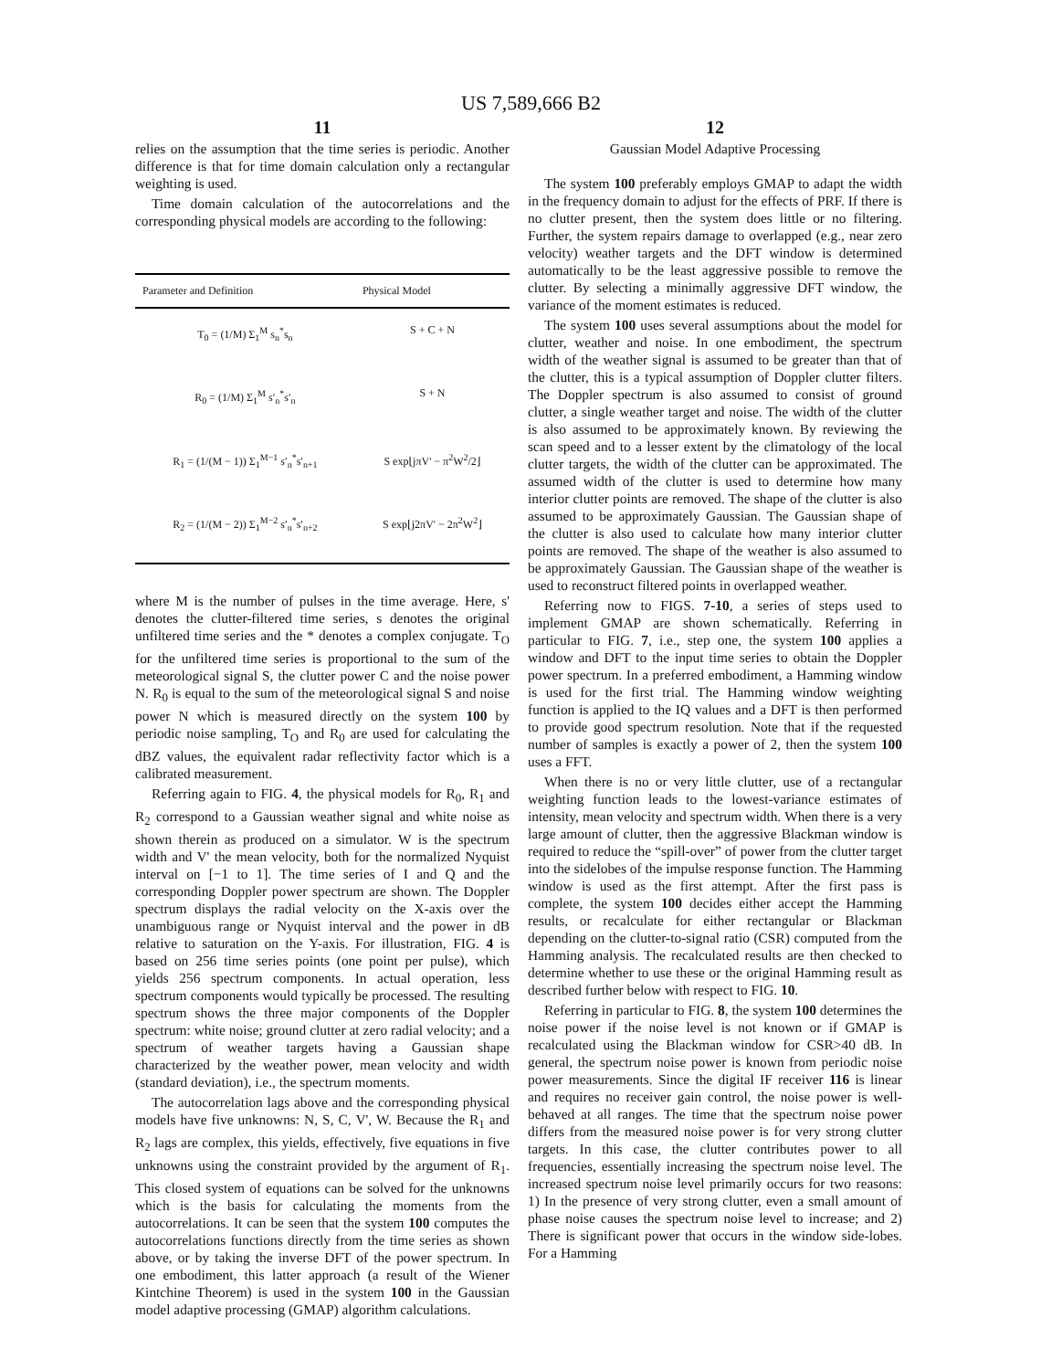US 7,589,666 B2
11
relies on the assumption that the time series is periodic. Another difference is that for time domain calculation only a rectangular weighting is used.
Time domain calculation of the autocorrelations and the corresponding physical models are according to the following:
| Parameter and Definition | Physical Model |
| --- | --- |
| T<sub>0</sub> = (1/M) Σ<sub>1</sub><sup>M</sup> s<sub>n</sub><sup>*</sup>s<sub>n</sub> | S + C + N |
| R<sub>0</sub> = (1/M) Σ<sub>1</sub><sup>M</sup> s′<sub>n</sub><sup>*</sup>s′<sub>n</sub> | S + N |
| R<sub>1</sub> = (1/(M − 1)) Σ<sub>1</sub><sup>M−1</sup> s′<sub>n</sub><sup>*</sup>s′<sub>n+1</sub> | S exp⌊jπV' − π<sup>2</sup>W<sup>2</sup>/2⌋ |
| R<sub>2</sub> = (1/(M − 2)) Σ<sub>1</sub><sup>M−2</sup> s′<sub>n</sub><sup>*</sup>s′<sub>n+2</sub> | S exp⌊j2πV' − 2π<sup>2</sup>W<sup>2</sup>⌋ |
where M is the number of pulses in the time average. Here, s' denotes the clutter-filtered time series, s denotes the original unfiltered time series and the * denotes a complex conjugate. T<sub>O</sub> for the unfiltered time series is proportional to the sum of the meteorological signal S, the clutter power C and the noise power N. R<sub>0</sub> is equal to the sum of the meteorological signal S and noise power N which is measured directly on the system 100 by periodic noise sampling, T<sub>O</sub> and R<sub>0</sub> are used for calculating the dBZ values, the equivalent radar reflectivity factor which is a calibrated measurement.
Referring again to FIG. 4, the physical models for R<sub>0</sub>, R<sub>1</sub> and R<sub>2</sub> correspond to a Gaussian weather signal and white noise as shown therein as produced on a simulator. W is the spectrum width and V' the mean velocity, both for the normalized Nyquist interval on [−1 to 1]. The time series of I and Q and the corresponding Doppler power spectrum are shown. The Doppler spectrum displays the radial velocity on the X-axis over the unambiguous range or Nyquist interval and the power in dB relative to saturation on the Y-axis. For illustration, FIG. 4 is based on 256 time series points (one point per pulse), which yields 256 spectrum components. In actual operation, less spectrum components would typically be processed. The resulting spectrum shows the three major components of the Doppler spectrum: white noise; ground clutter at zero radial velocity; and a spectrum of weather targets having a Gaussian shape characterized by the weather power, mean velocity and width (standard deviation), i.e., the spectrum moments.
The autocorrelation lags above and the corresponding physical models have five unknowns: N, S, C, V', W. Because the R<sub>1</sub> and R<sub>2</sub> lags are complex, this yields, effectively, five equations in five unknowns using the constraint provided by the argument of R<sub>1</sub>. This closed system of equations can be solved for the unknowns which is the basis for calculating the moments from the autocorrelations. It can be seen that the system 100 computes the autocorrelations functions directly from the time series as shown above, or by taking the inverse DFT of the power spectrum. In one embodiment, this latter approach (a result of the Wiener Kintchine Theorem) is used in the system 100 in the Gaussian model adaptive processing (GMAP) algorithm calculations.
12
Gaussian Model Adaptive Processing
The system 100 preferably employs GMAP to adapt the width in the frequency domain to adjust for the effects of PRF. If there is no clutter present, then the system does little or no filtering. Further, the system repairs damage to overlapped (e.g., near zero velocity) weather targets and the DFT window is determined automatically to be the least aggressive possible to remove the clutter. By selecting a minimally aggressive DFT window, the variance of the moment estimates is reduced.
The system 100 uses several assumptions about the model for clutter, weather and noise. In one embodiment, the spectrum width of the weather signal is assumed to be greater than that of the clutter, this is a typical assumption of Doppler clutter filters. The Doppler spectrum is also assumed to consist of ground clutter, a single weather target and noise. The width of the clutter is also assumed to be approximately known. By reviewing the scan speed and to a lesser extent by the climatology of the local clutter targets, the width of the clutter can be approximated. The assumed width of the clutter is used to determine how many interior clutter points are removed. The shape of the clutter is also assumed to be approximately Gaussian. The Gaussian shape of the clutter is also used to calculate how many interior clutter points are removed. The shape of the weather is also assumed to be approximately Gaussian. The Gaussian shape of the weather is used to reconstruct filtered points in overlapped weather.
Referring now to FIGS. 7-10, a series of steps used to implement GMAP are shown schematically. Referring in particular to FIG. 7, i.e., step one, the system 100 applies a window and DFT to the input time series to obtain the Doppler power spectrum. In a preferred embodiment, a Hamming window is used for the first trial. The Hamming window weighting function is applied to the IQ values and a DFT is then performed to provide good spectrum resolution. Note that if the requested number of samples is exactly a power of 2, then the system 100 uses a FFT.
When there is no or very little clutter, use of a rectangular weighting function leads to the lowest-variance estimates of intensity, mean velocity and spectrum width. When there is a very large amount of clutter, then the aggressive Blackman window is required to reduce the “spill-over” of power from the clutter target into the sidelobes of the impulse response function. The Hamming window is used as the first attempt. After the first pass is complete, the system 100 decides either accept the Hamming results, or recalculate for either rectangular or Blackman depending on the clutter-to-signal ratio (CSR) computed from the Hamming analysis. The recalculated results are then checked to determine whether to use these or the original Hamming result as described further below with respect to FIG. 10.
Referring in particular to FIG. 8, the system 100 determines the noise power if the noise level is not known or if GMAP is recalculated using the Blackman window for CSR>40 dB. In general, the spectrum noise power is known from periodic noise power measurements. Since the digital IF receiver 116 is linear and requires no receiver gain control, the noise power is well-behaved at all ranges. The time that the spectrum noise power differs from the measured noise power is for very strong clutter targets. In this case, the clutter contributes power to all frequencies, essentially increasing the spectrum noise level. The increased spectrum noise level primarily occurs for two reasons: 1) In the presence of very strong clutter, even a small amount of phase noise causes the spectrum noise level to increase; and 2) There is significant power that occurs in the window side-lobes. For a Hamming